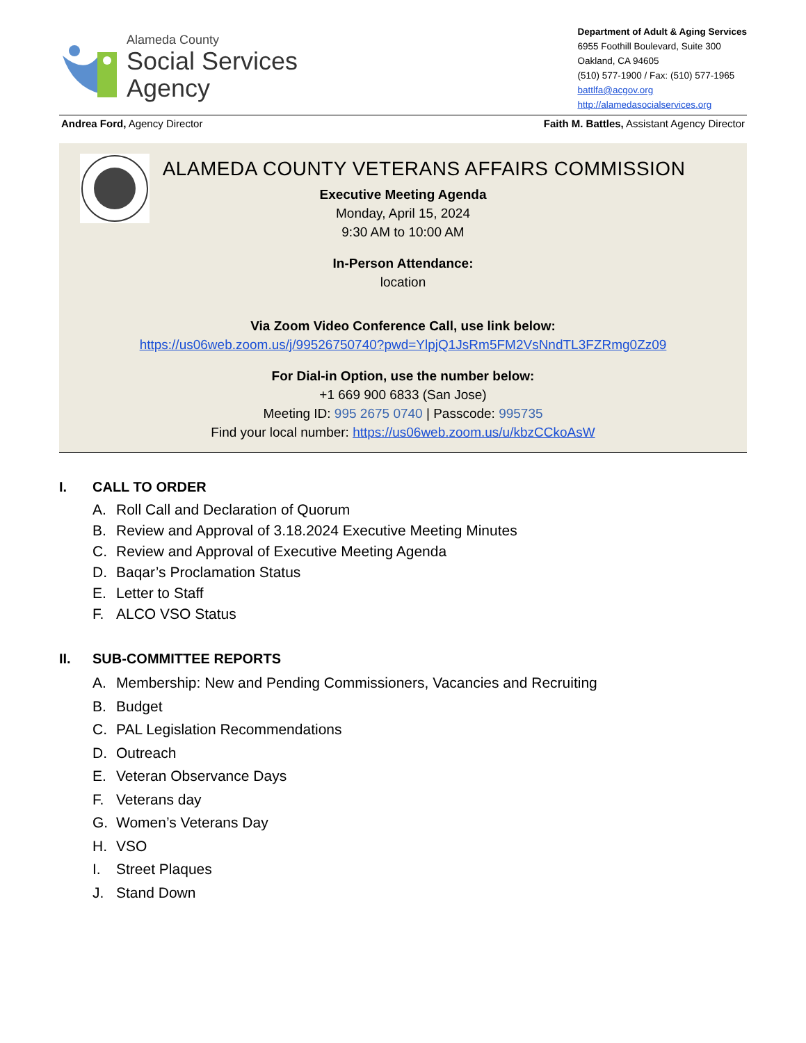Alameda County
Social Services
Agency
Department of Adult & Aging Services
6955 Foothill Boulevard, Suite 300
Oakland, CA 94605
(510) 577-1900 / Fax: (510) 577-1965
battlfa@acgov.org
http://alamedasocialservices.org
Andrea Ford, Agency Director Faith M. Battles, Assistant Agency Director
ALAMEDA COUNTY VETERANS AFFAIRS COMMISSION
Executive Meeting Agenda
Monday, April 15, 2024
9:30 AM to 10:00 AM
In-Person Attendance:
location
Via Zoom Video Conference Call, use link below:
https://us06web.zoom.us/j/99526750740?pwd=YlpjQ1JsRm5FM2VsNndTL3FZRmg0Zz09
For Dial-in Option, use the number below:
+1 669 900 6833 (San Jose)
Meeting ID: 995 2675 0740 | Passcode: 995735
Find your local number: https://us06web.zoom.us/u/kbzCCkoAsW
I. CALL TO ORDER
A. Roll Call and Declaration of Quorum
B. Review and Approval of 3.18.2024 Executive Meeting Minutes
C. Review and Approval of Executive Meeting Agenda
D. Baqar’s Proclamation Status
E. Letter to Staff
F. ALCO VSO Status
II. SUB-COMMITTEE REPORTS
A. Membership: New and Pending Commissioners, Vacancies and Recruiting
B. Budget
C. PAL Legislation Recommendations
D. Outreach
E. Veteran Observance Days
F. Veterans day
G. Women’s Veterans Day
H. VSO
I. Street Plaques
J. Stand Down